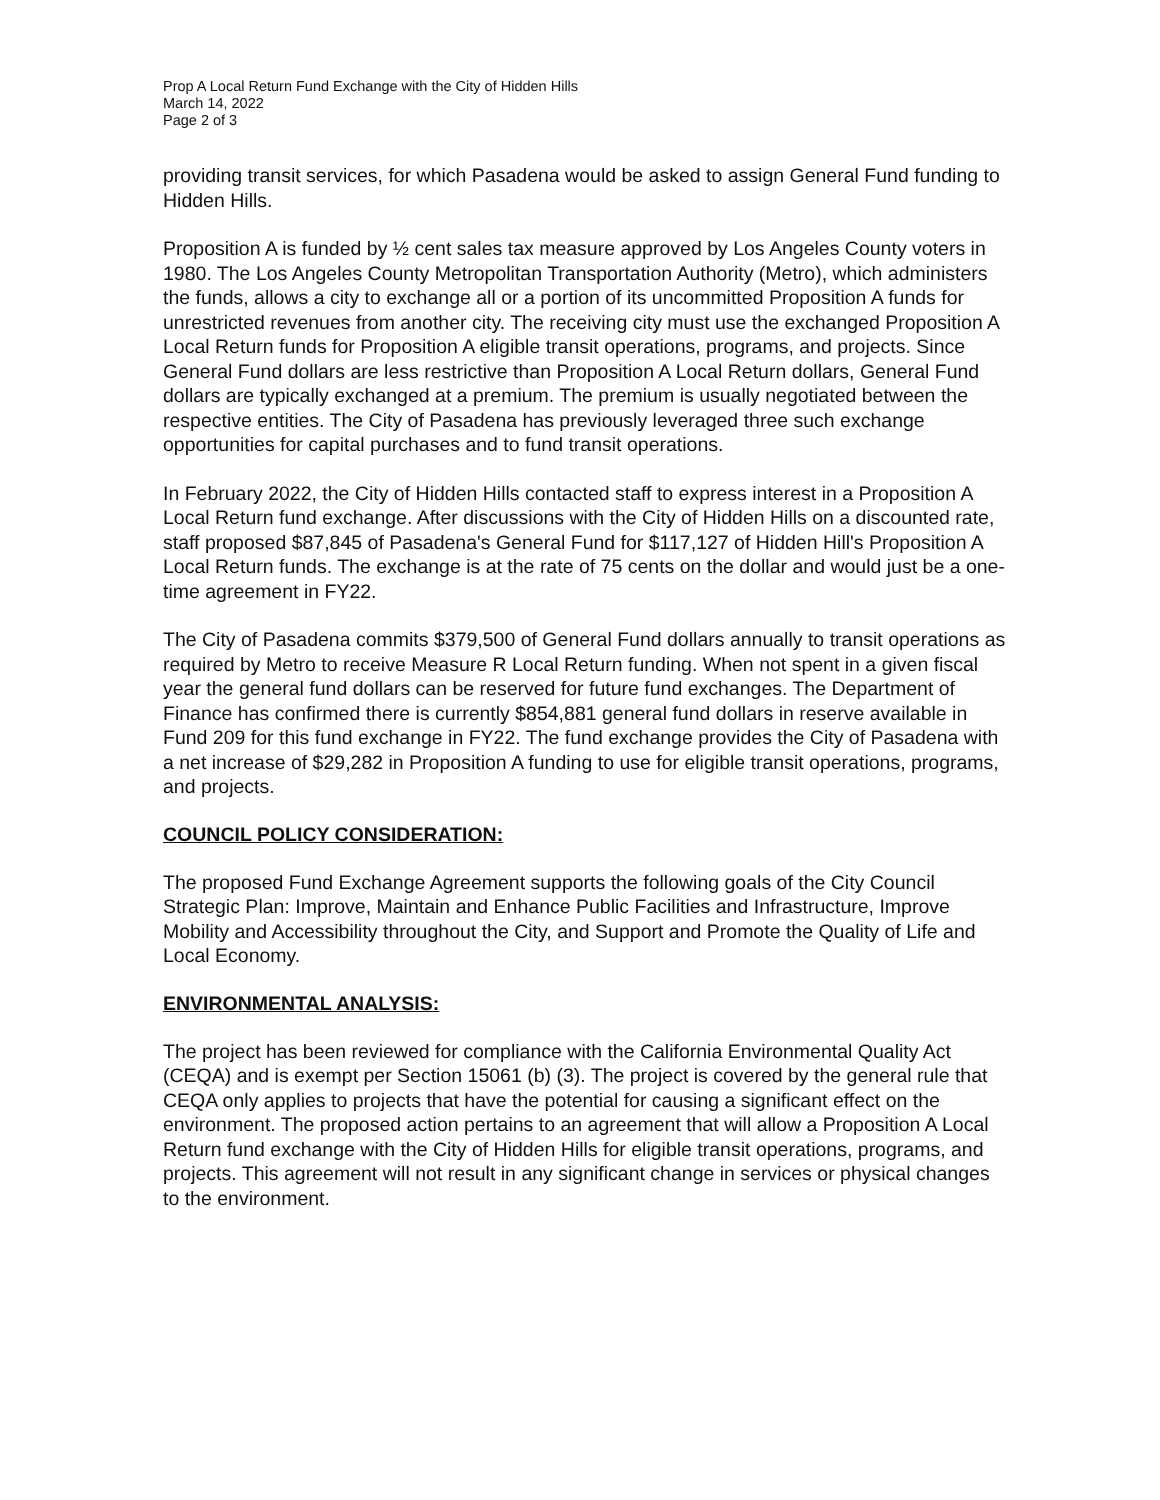Prop A Local Return Fund Exchange with the City of Hidden Hills
March 14, 2022
Page 2 of 3
providing transit services, for which Pasadena would be asked to assign General Fund funding to Hidden Hills.
Proposition A is funded by ½ cent sales tax measure approved by Los Angeles County voters in 1980. The Los Angeles County Metropolitan Transportation Authority (Metro), which administers the funds, allows a city to exchange all or a portion of its uncommitted Proposition A funds for unrestricted revenues from another city. The receiving city must use the exchanged Proposition A Local Return funds for Proposition A eligible transit operations, programs, and projects. Since General Fund dollars are less restrictive than Proposition A Local Return dollars, General Fund dollars are typically exchanged at a premium. The premium is usually negotiated between the respective entities. The City of Pasadena has previously leveraged three such exchange opportunities for capital purchases and to fund transit operations.
In February 2022, the City of Hidden Hills contacted staff to express interest in a Proposition A Local Return fund exchange. After discussions with the City of Hidden Hills on a discounted rate, staff proposed $87,845 of Pasadena's General Fund for $117,127 of Hidden Hill's Proposition A Local Return funds. The exchange is at the rate of 75 cents on the dollar and would just be a one-time agreement in FY22.
The City of Pasadena commits $379,500 of General Fund dollars annually to transit operations as required by Metro to receive Measure R Local Return funding. When not spent in a given fiscal year the general fund dollars can be reserved for future fund exchanges. The Department of Finance has confirmed there is currently $854,881 general fund dollars in reserve available in Fund 209 for this fund exchange in FY22. The fund exchange provides the City of Pasadena with a net increase of $29,282 in Proposition A funding to use for eligible transit operations, programs, and projects.
COUNCIL POLICY CONSIDERATION:
The proposed Fund Exchange Agreement supports the following goals of the City Council Strategic Plan: Improve, Maintain and Enhance Public Facilities and Infrastructure, Improve Mobility and Accessibility throughout the City, and Support and Promote the Quality of Life and Local Economy.
ENVIRONMENTAL ANALYSIS:
The project has been reviewed for compliance with the California Environmental Quality Act (CEQA) and is exempt per Section 15061 (b) (3). The project is covered by the general rule that CEQA only applies to projects that have the potential for causing a significant effect on the environment. The proposed action pertains to an agreement that will allow a Proposition A Local Return fund exchange with the City of Hidden Hills for eligible transit operations, programs, and projects. This agreement will not result in any significant change in services or physical changes to the environment.